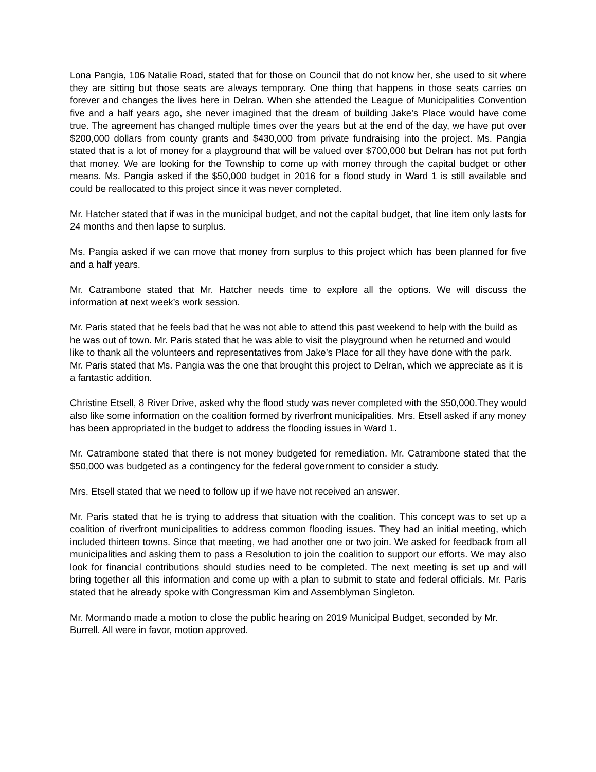Lona Pangia, 106 Natalie Road, stated that for those on Council that do not know her, she used to sit where they are sitting but those seats are always temporary. One thing that happens in those seats carries on forever and changes the lives here in Delran. When she attended the League of Municipalities Convention five and a half years ago, she never imagined that the dream of building Jake’s Place would have come true. The agreement has changed multiple times over the years but at the end of the day, we have put over $200,000 dollars from county grants and $430,000 from private fundraising into the project. Ms. Pangia stated that is a lot of money for a playground that will be valued over $700,000 but Delran has not put forth that money. We are looking for the Township to come up with money through the capital budget or other means. Ms. Pangia asked if the $50,000 budget in 2016 for a flood study in Ward 1 is still available and could be reallocated to this project since it was never completed.
Mr. Hatcher stated that if was in the municipal budget, and not the capital budget, that line item only lasts for 24 months and then lapse to surplus.
Ms. Pangia asked if we can move that money from surplus to this project which has been planned for five and a half years.
Mr. Catrambone stated that Mr. Hatcher needs time to explore all the options. We will discuss the information at next week’s work session.
Mr. Paris stated that he feels bad that he was not able to attend this past weekend to help with the build as he was out of town. Mr. Paris stated that he was able to visit the playground when he returned and would like to thank all the volunteers and representatives from Jake’s Place for all they have done with the park. Mr. Paris stated that Ms. Pangia was the one that brought this project to Delran, which we appreciate as it is a fantastic addition.
Christine Etsell, 8 River Drive, asked why the flood study was never completed with the $50,000.They would also like some information on the coalition formed by riverfront municipalities. Mrs. Etsell asked if any money has been appropriated in the budget to address the flooding issues in Ward 1.
Mr. Catrambone stated that there is not money budgeted for remediation. Mr. Catrambone stated that the $50,000 was budgeted as a contingency for the federal government to consider a study.
Mrs. Etsell stated that we need to follow up if we have not received an answer.
Mr. Paris stated that he is trying to address that situation with the coalition. This concept was to set up a coalition of riverfront municipalities to address common flooding issues. They had an initial meeting, which included thirteen towns. Since that meeting, we had another one or two join. We asked for feedback from all municipalities and asking them to pass a Resolution to join the coalition to support our efforts. We may also look for financial contributions should studies need to be completed. The next meeting is set up and will bring together all this information and come up with a plan to submit to state and federal officials. Mr. Paris stated that he already spoke with Congressman Kim and Assemblyman Singleton.
Mr. Mormando made a motion to close the public hearing on 2019 Municipal Budget, seconded by Mr. Burrell. All were in favor, motion approved.